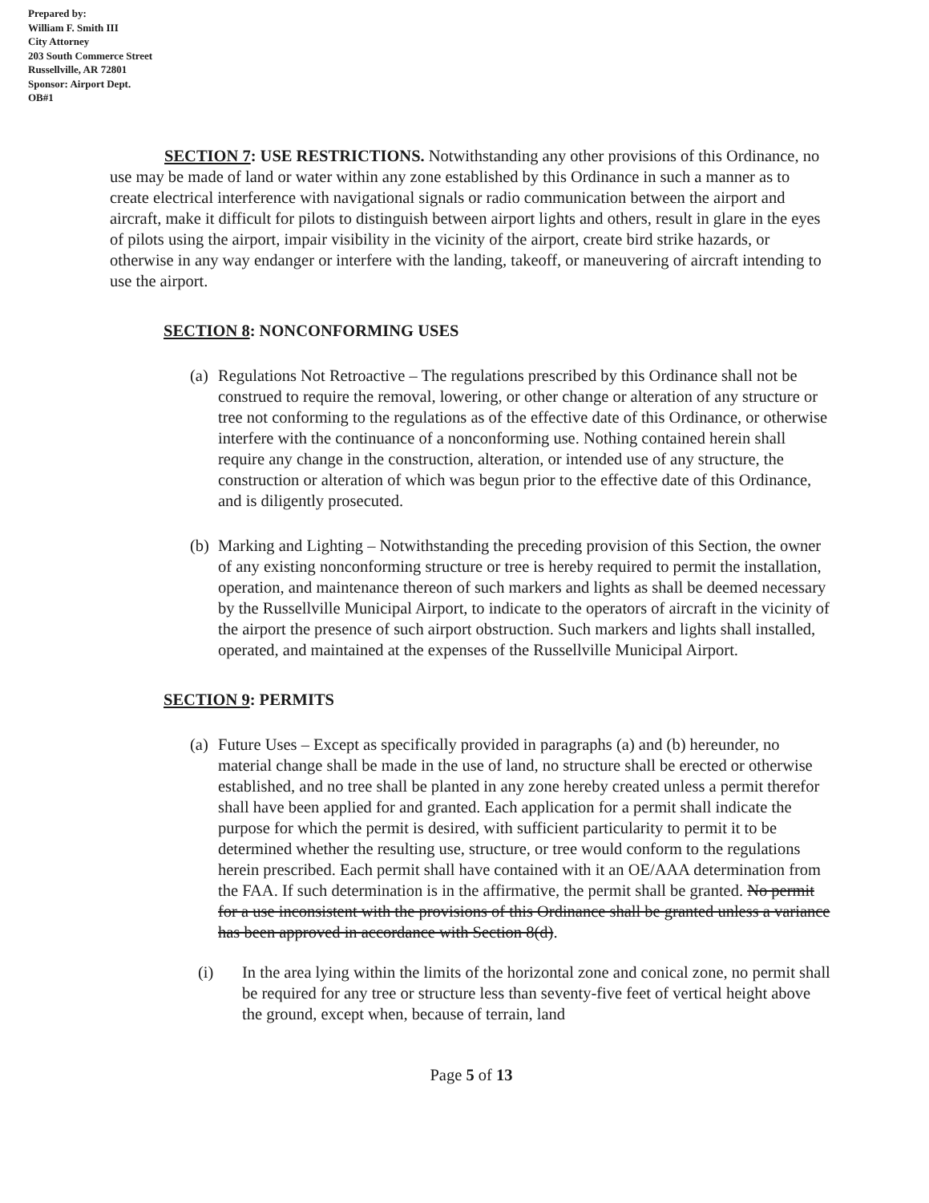Prepared by:
William F. Smith III
City Attorney
203 South Commerce Street
Russellville, AR 72801
Sponsor: Airport Dept.
OB#1
SECTION 7: USE RESTRICTIONS. Notwithstanding any other provisions of this Ordinance, no use may be made of land or water within any zone established by this Ordinance in such a manner as to create electrical interference with navigational signals or radio communication between the airport and aircraft, make it difficult for pilots to distinguish between airport lights and others, result in glare in the eyes of pilots using the airport, impair visibility in the vicinity of the airport, create bird strike hazards, or otherwise in any way endanger or interfere with the landing, takeoff, or maneuvering of aircraft intending to use the airport.
SECTION 8: NONCONFORMING USES
(a) Regulations Not Retroactive – The regulations prescribed by this Ordinance shall not be construed to require the removal, lowering, or other change or alteration of any structure or tree not conforming to the regulations as of the effective date of this Ordinance, or otherwise interfere with the continuance of a nonconforming use. Nothing contained herein shall require any change in the construction, alteration, or intended use of any structure, the construction or alteration of which was begun prior to the effective date of this Ordinance, and is diligently prosecuted.
(b) Marking and Lighting – Notwithstanding the preceding provision of this Section, the owner of any existing nonconforming structure or tree is hereby required to permit the installation, operation, and maintenance thereon of such markers and lights as shall be deemed necessary by the Russellville Municipal Airport, to indicate to the operators of aircraft in the vicinity of the airport the presence of such airport obstruction. Such markers and lights shall installed, operated, and maintained at the expenses of the Russellville Municipal Airport.
SECTION 9: PERMITS
(a) Future Uses – Except as specifically provided in paragraphs (a) and (b) hereunder, no material change shall be made in the use of land, no structure shall be erected or otherwise established, and no tree shall be planted in any zone hereby created unless a permit therefor shall have been applied for and granted. Each application for a permit shall indicate the purpose for which the permit is desired, with sufficient particularity to permit it to be determined whether the resulting use, structure, or tree would conform to the regulations herein prescribed. Each permit shall have contained with it an OE/AAA determination from the FAA. If such determination is in the affirmative, the permit shall be granted. No permit for a use inconsistent with the provisions of this Ordinance shall be granted unless a variance has been approved in accordance with Section 8(d).
(i) In the area lying within the limits of the horizontal zone and conical zone, no permit shall be required for any tree or structure less than seventy-five feet of vertical height above the ground, except when, because of terrain, land
Page 5 of 13